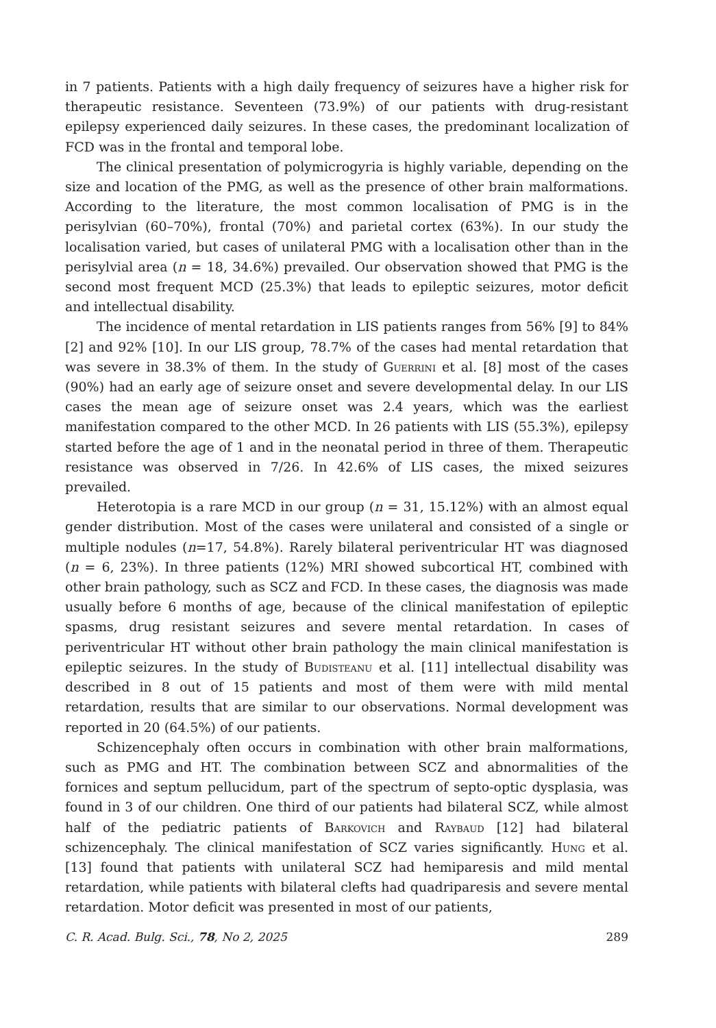in 7 patients. Patients with a high daily frequency of seizures have a higher risk for therapeutic resistance. Seventeen (73.9%) of our patients with drug-resistant epilepsy experienced daily seizures. In these cases, the predominant localization of FCD was in the frontal and temporal lobe.
The clinical presentation of polymicrogyria is highly variable, depending on the size and location of the PMG, as well as the presence of other brain malformations. According to the literature, the most common localisation of PMG is in the perisylvian (60–70%), frontal (70%) and parietal cortex (63%). In our study the localisation varied, but cases of unilateral PMG with a localisation other than in the perisylvial area (n = 18, 34.6%) prevailed. Our observation showed that PMG is the second most frequent MCD (25.3%) that leads to epileptic seizures, motor deficit and intellectual disability.
The incidence of mental retardation in LIS patients ranges from 56% [9] to 84% [2] and 92% [10]. In our LIS group, 78.7% of the cases had mental retardation that was severe in 38.3% of them. In the study of Guerrini et al. [8] most of the cases (90%) had an early age of seizure onset and severe developmental delay. In our LIS cases the mean age of seizure onset was 2.4 years, which was the earliest manifestation compared to the other MCD. In 26 patients with LIS (55.3%), epilepsy started before the age of 1 and in the neonatal period in three of them. Therapeutic resistance was observed in 7/26. In 42.6% of LIS cases, the mixed seizures prevailed.
Heterotopia is a rare MCD in our group (n = 31, 15.12%) with an almost equal gender distribution. Most of the cases were unilateral and consisted of a single or multiple nodules (n=17, 54.8%). Rarely bilateral periventricular HT was diagnosed (n = 6, 23%). In three patients (12%) MRI showed subcortical HT, combined with other brain pathology, such as SCZ and FCD. In these cases, the diagnosis was made usually before 6 months of age, because of the clinical manifestation of epileptic spasms, drug resistant seizures and severe mental retardation. In cases of periventricular HT without other brain pathology the main clinical manifestation is epileptic seizures. In the study of Budisteanu et al. [11] intellectual disability was described in 8 out of 15 patients and most of them were with mild mental retardation, results that are similar to our observations. Normal development was reported in 20 (64.5%) of our patients.
Schizencephaly often occurs in combination with other brain malformations, such as PMG and HT. The combination between SCZ and abnormalities of the fornices and septum pellucidum, part of the spectrum of septo-optic dysplasia, was found in 3 of our children. One third of our patients had bilateral SCZ, while almost half of the pediatric patients of Barkovich and Raybaud [12] had bilateral schizencephaly. The clinical manifestation of SCZ varies significantly. Hung et al. [13] found that patients with unilateral SCZ had hemiparesis and mild mental retardation, while patients with bilateral clefts had quadriparesis and severe mental retardation. Motor deficit was presented in most of our patients,
C. R. Acad. Bulg. Sci., 78, No 2, 2025 289